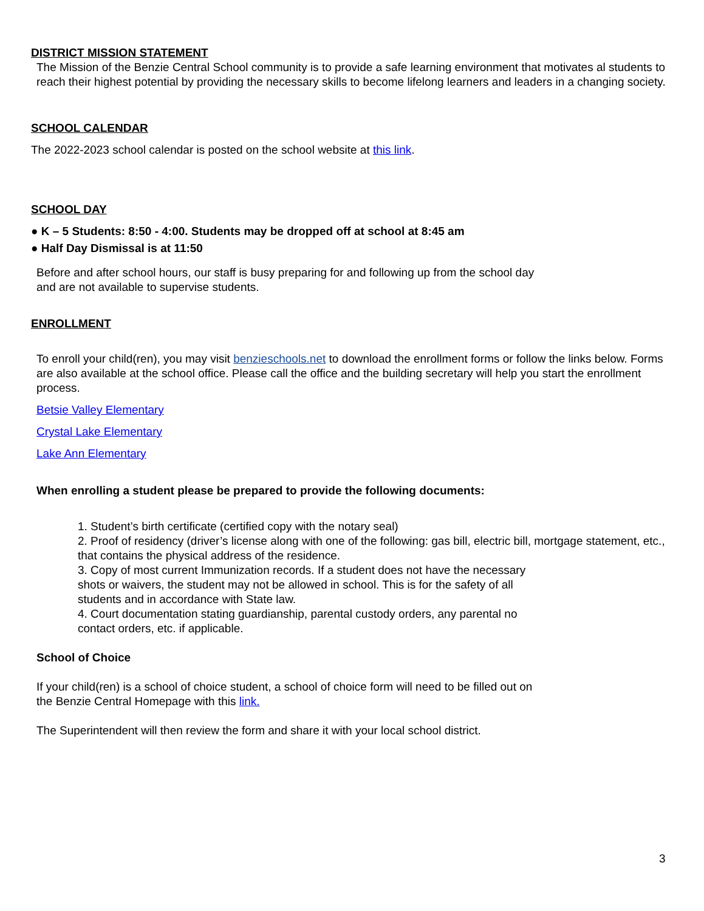DISTRICT MISSION STATEMENT
The Mission of the Benzie Central School community is to provide a safe learning environment that motivates al students to reach their highest potential by providing the necessary skills to become lifelong learners and leaders in a changing society.
SCHOOL CALENDAR
The 2022-2023 school calendar is posted on the school website at this link.
SCHOOL DAY
● K – 5 Students: 8:50 - 4:00. Students may be dropped off at school at 8:45 am
● Half Day Dismissal is at 11:50
Before and after school hours, our staff is busy preparing for and following up from the school day
and are not available to supervise students.
ENROLLMENT
To enroll your child(ren), you may visit benzieschools.net to download the enrollment forms or follow the links below. Forms are also available at the school office. Please call the office and the building secretary will help you start the enrollment process.
Betsie Valley Elementary
Crystal Lake Elementary
Lake Ann Elementary
When enrolling a student please be prepared to provide the following documents:
1. Student’s birth certificate (certified copy with the notary seal)
2. Proof of residency (driver’s license along with one of the following: gas bill, electric bill, mortgage statement, etc., that contains the physical address of the residence.
3. Copy of most current Immunization records. If a student does not have the necessary
shots or waivers, the student may not be allowed in school. This is for the safety of all
students and in accordance with State law.
4. Court documentation stating guardianship, parental custody orders, any parental no
contact orders, etc. if applicable.
School of Choice
If your child(ren) is a school of choice student, a school of choice form will need to be filled out on
the Benzie Central Homepage with this link.
The Superintendent will then review the form and share it with your local school district.
3